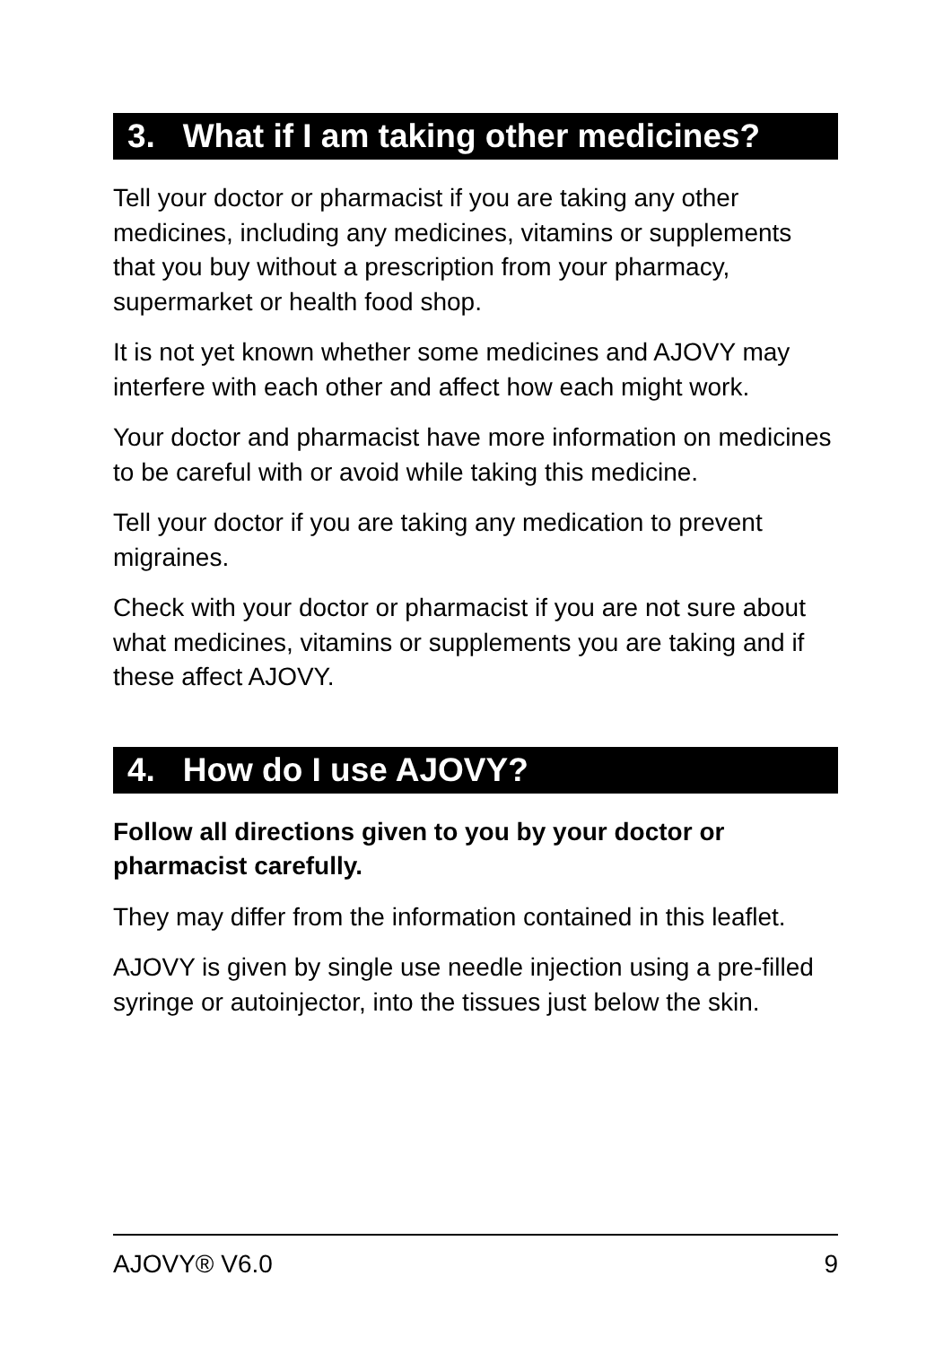3. What if I am taking other medicines?
Tell your doctor or pharmacist if you are taking any other medicines, including any medicines, vitamins or supplements that you buy without a prescription from your pharmacy, supermarket or health food shop.
It is not yet known whether some medicines and AJOVY may interfere with each other and affect how each might work.
Your doctor and pharmacist have more information on medicines to be careful with or avoid while taking this medicine.
Tell your doctor if you are taking any medication to prevent migraines.
Check with your doctor or pharmacist if you are not sure about what medicines, vitamins or supplements you are taking and if these affect AJOVY.
4. How do I use AJOVY?
Follow all directions given to you by your doctor or pharmacist carefully.
They may differ from the information contained in this leaflet.
AJOVY is given by single use needle injection using a pre-filled syringe or autoinjector, into the tissues just below the skin.
AJOVY® V6.0 9